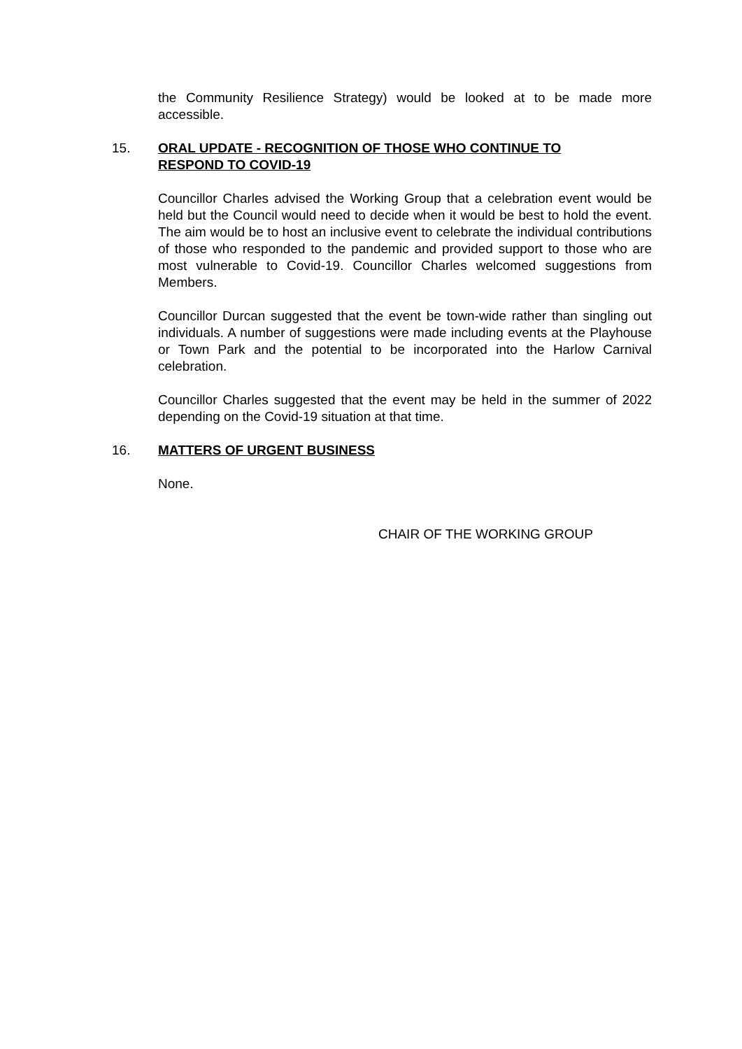the Community Resilience Strategy) would be looked at to be made more accessible.
15. ORAL UPDATE - RECOGNITION OF THOSE WHO CONTINUE TO RESPOND TO COVID-19
Councillor Charles advised the Working Group that a celebration event would be held but the Council would need to decide when it would be best to hold the event. The aim would be to host an inclusive event to celebrate the individual contributions of those who responded to the pandemic and provided support to those who are most vulnerable to Covid-19. Councillor Charles welcomed suggestions from Members.
Councillor Durcan suggested that the event be town-wide rather than singling out individuals. A number of suggestions were made including events at the Playhouse or Town Park and the potential to be incorporated into the Harlow Carnival celebration.
Councillor Charles suggested that the event may be held in the summer of 2022 depending on the Covid-19 situation at that time.
16. MATTERS OF URGENT BUSINESS
None.
CHAIR OF THE WORKING GROUP